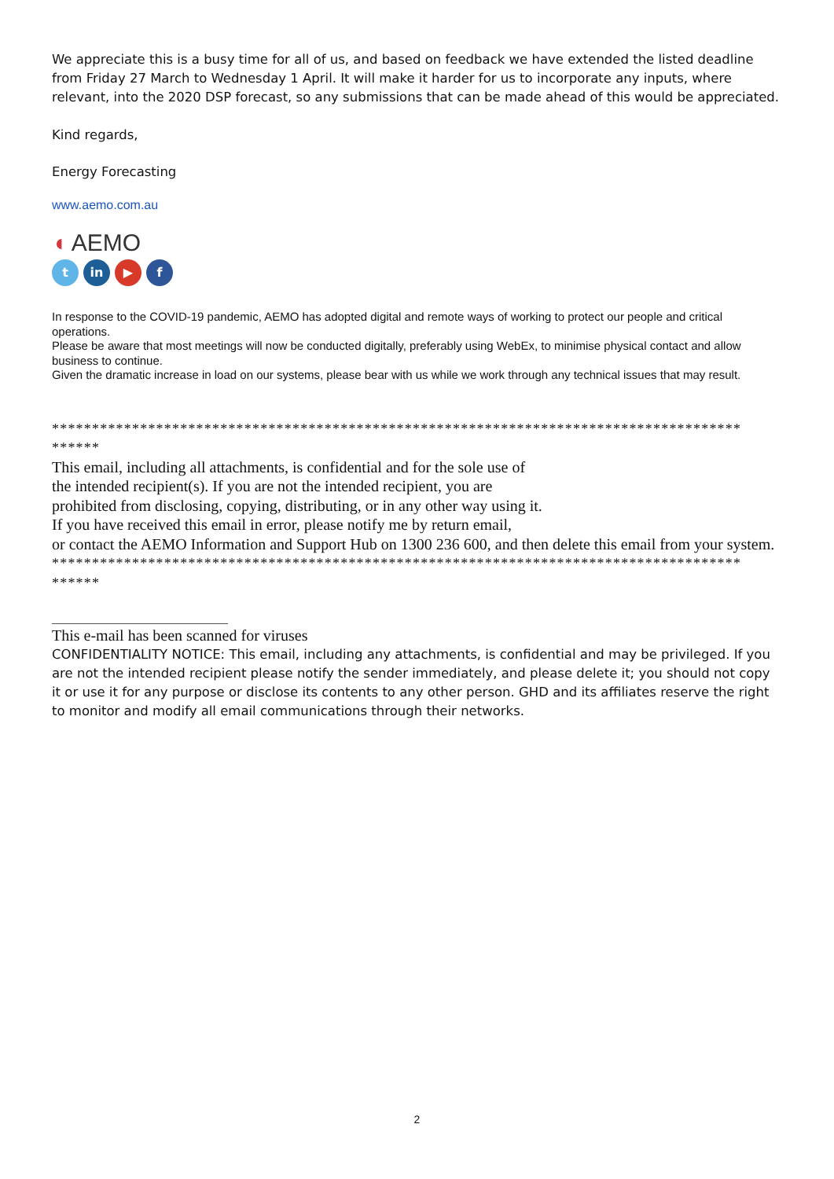We appreciate this is a busy time for all of us, and based on feedback we have extended the listed deadline from Friday 27 March to Wednesday 1 April. It will make it harder for us to incorporate any inputs, where relevant, into the 2020 DSP forecast, so any submissions that can be made ahead of this would be appreciated.
Kind regards,
Energy Forecasting
www.aemo.com.au
◖ AEMO
tin ▶ f
In response to the COVID-19 pandemic, AEMO has adopted digital and remote ways of working to protect our people and critical operations.
Please be aware that most meetings will now be conducted digitally, preferably using WebEx, to minimise physical contact and allow business to continue.
Given the dramatic increase in load on our systems, please bear with us while we work through any technical issues that may result.
**************************************************************************************
******
This email, including all attachments, is confidential and for the sole use of
the intended recipient(s). If you are not the intended recipient, you are
prohibited from disclosing, copying, distributing, or in any other way using it.
If you have received this email in error, please notify me by return email,
or contact the AEMO Information and Support Hub on 1300 236 600, and then delete this email from your system.
**************************************************************************************
******
This e-mail has been scanned for viruses
CONFIDENTIALITY NOTICE: This email, including any attachments, is confidential and may be privileged. If you are not the intended recipient please notify the sender immediately, and please delete it; you should not copy it or use it for any purpose or disclose its contents to any other person. GHD and its affiliates reserve the right to monitor and modify all email communications through their networks.
2